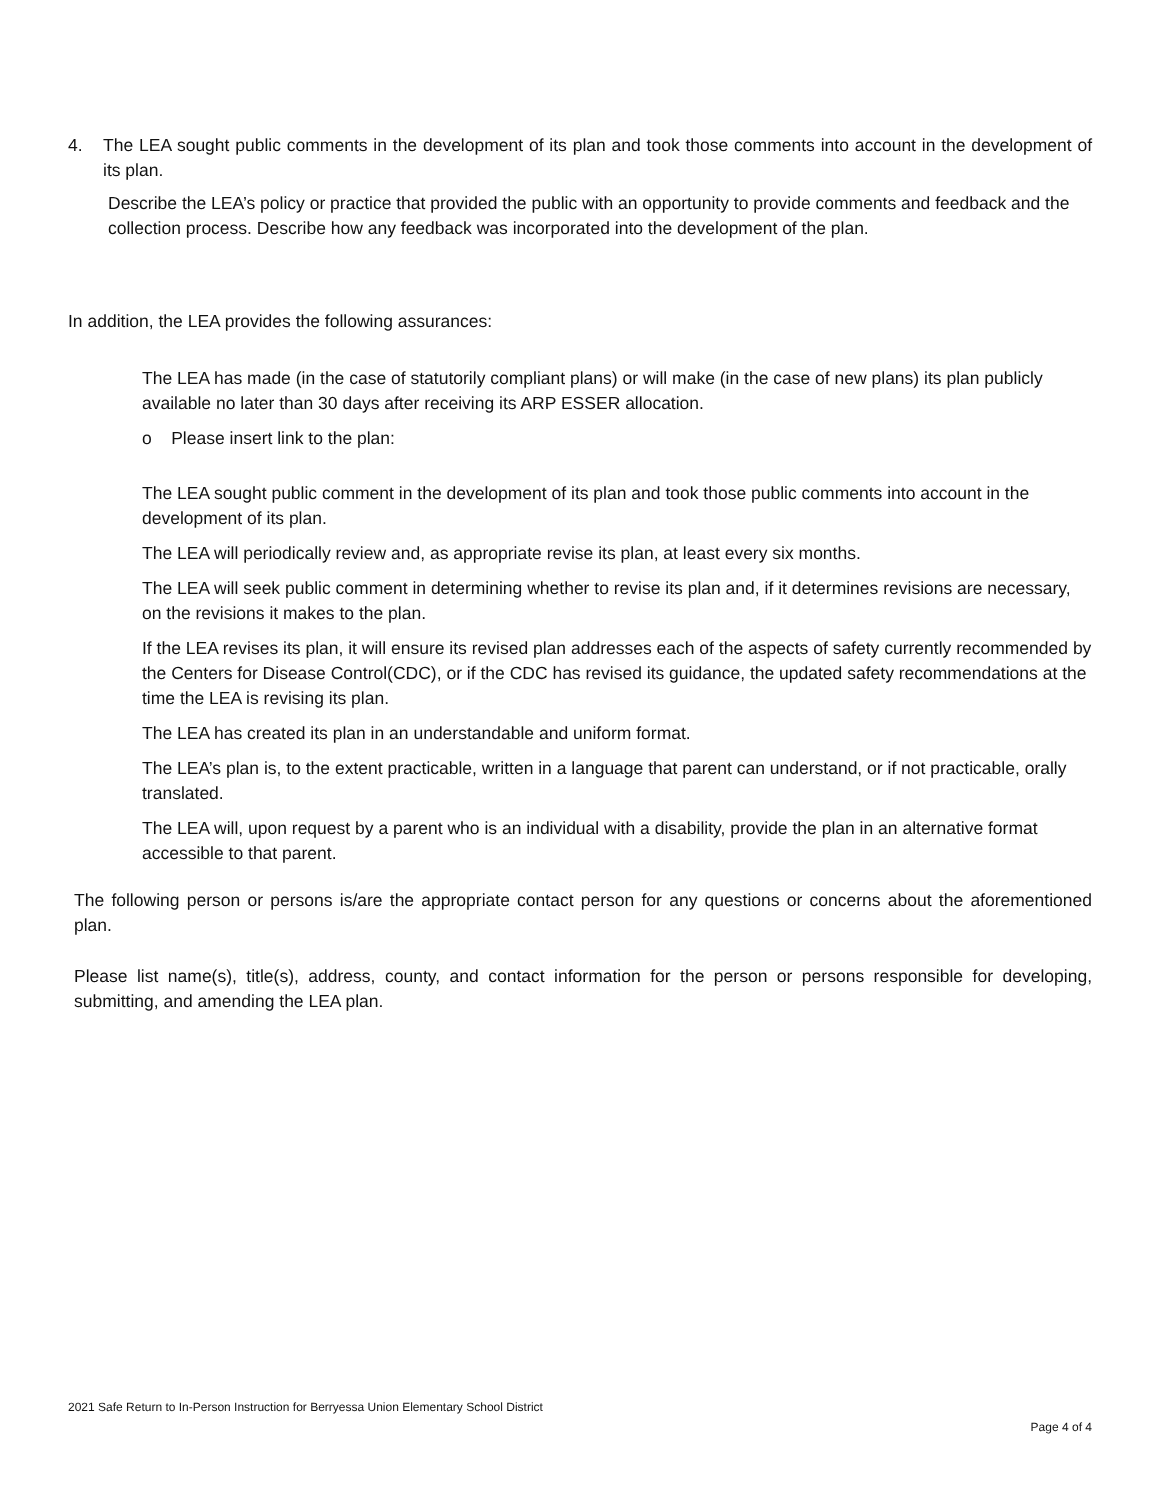4. The LEA sought public comments in the development of its plan and took those comments into account in the development of its plan.
Describe the LEA’s policy or practice that provided the public with an opportunity to provide comments and feedback and the collection process. Describe how any feedback was incorporated into the development of the plan.
In addition, the LEA provides the following assurances:
The LEA has made (in the case of statutorily compliant plans) or will make (in the case of new plans) its plan publicly available no later than 30 days after receiving its ARP ESSER allocation.
o Please insert link to the plan:
The LEA sought public comment in the development of its plan and took those public comments into account in the development of its plan.
The LEA will periodically review and, as appropriate revise its plan, at least every six months.
The LEA will seek public comment in determining whether to revise its plan and, if it determines revisions are necessary, on the revisions it makes to the plan.
If the LEA revises its plan, it will ensure its revised plan addresses each of the aspects of safety currently recommended by the Centers for Disease Control(CDC), or if the CDC has revised its guidance, the updated safety recommendations at the time the LEA is revising its plan.
The LEA has created its plan in an understandable and uniform format.
The LEA’s plan is, to the extent practicable, written in a language that parent can understand, or if not practicable, orally translated.
The LEA will, upon request by a parent who is an individual with a disability, provide the plan in an alternative format accessible to that parent.
The following person or persons is/are the appropriate contact person for any questions or concerns about the aforementioned plan.
Please list name(s), title(s), address, county, and contact information for the person or persons responsible for developing, submitting, and amending the LEA plan.
2021 Safe Return to In-Person Instruction for Berryessa Union Elementary School District
Page 4 of 4